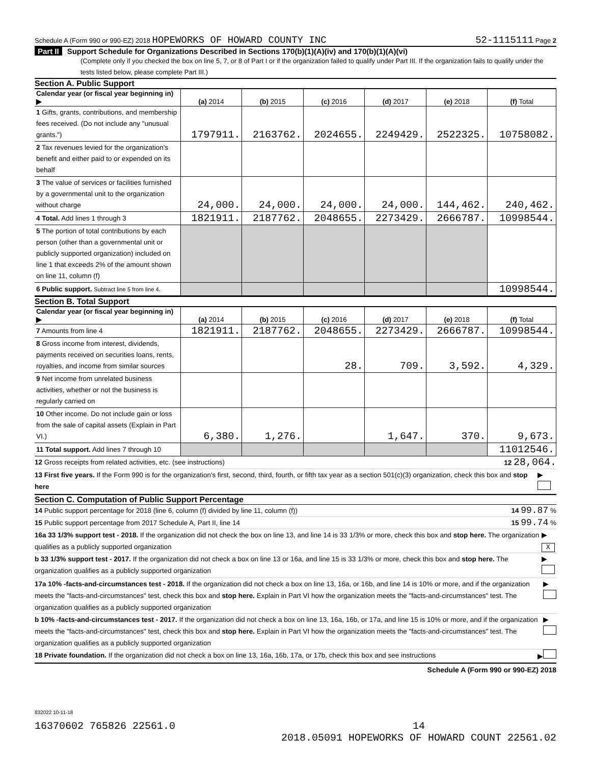Schedule A (Form 990 or 990-EZ) 2018 HOPEWORKS OF HOWARD COUNTY INC 52-1115111 Page 2
Part II Support Schedule for Organizations Described in Sections 170(b)(1)(A)(iv) and 170(b)(1)(A)(vi)
(Complete only if you checked the box on line 5, 7, or 8 of Part I or if the organization failed to qualify under Part III. If the organization fails to qualify under the tests listed below, please complete Part III.)
Section A. Public Support
| Calendar year (or fiscal year beginning in) ▶ | (a) 2014 | (b) 2015 | (c) 2016 | (d) 2017 | (e) 2018 | (f) Total |
| --- | --- | --- | --- | --- | --- | --- |
| 1 Gifts, grants, contributions, and membership fees received. (Do not include any "unusual grants.") | 1797911. | 2163762. | 2024655. | 2249429. | 2522325. | 10758082. |
| 2 Tax revenues levied for the organization's benefit and either paid to or expended on its behalf | | | | | | |
| 3 The value of services or facilities furnished by a governmental unit to the organization without charge | 24,000. | 24,000. | 24,000. | 24,000. | 144,462. | 240,462. |
| 4 Total. Add lines 1 through 3 | 1821911. | 2187762. | 2048655. | 2273429. | 2666787. | 10998544. |
| 5 The portion of total contributions by each person (other than a governmental unit or publicly supported organization) included on line 1 that exceeds 2% of the amount shown on line 11, column (f) | | | | | | |
| 6 Public support. Subtract line 5 from line 4. | | | | | | 10998544. |
Section B. Total Support
| Calendar year (or fiscal year beginning in) ▶ | (a) 2014 | (b) 2015 | (c) 2016 | (d) 2017 | (e) 2018 | (f) Total |
| --- | --- | --- | --- | --- | --- | --- |
| 7 Amounts from line 4 | 1821911. | 2187762. | 2048655. | 2273429. | 2666787. | 10998544. |
| 8 Gross income from interest, dividends, payments received on securities loans, rents, royalties, and income from similar sources | | | 28. | 709. | 3,592. | 4,329. |
| 9 Net income from unrelated business activities, whether or not the business is regularly carried on | | | | | | |
| 10 Other income. Do not include gain or loss from the sale of capital assets (Explain in Part VI.) | 6,380. | 1,276. | | 1,647. | 370. | 9,673. |
| 11 Total support. Add lines 7 through 10 | | | | | | 11012546. |
12 Gross receipts from related activities, etc. (see instructions) 12 28,064.
13 First five years. If the Form 990 is for the organization's first, second, third, fourth, or fifth tax year as a section 501(c)(3) organization, check this box and stop here ▶
Section C. Computation of Public Support Percentage
14 Public support percentage for 2018 (line 6, column (f) divided by line 11, column (f)) 14 99.87 %
15 Public support percentage from 2017 Schedule A, Part II, line 14 15 99.74 %
16a 33 1/3% support test - 2018. If the organization did not check the box on line 13, and line 14 is 33 1/3% or more, check this box and stop here. The organization qualifies as a publicly supported organization ▶ X
b 33 1/3% support test - 2017. If the organization did not check a box on line 13 or 16a, and line 15 is 33 1/3% or more, check this box and stop here. The organization qualifies as a publicly supported organization ▶
17a 10% -facts-and-circumstances test - 2018. If the organization did not check a box on line 13, 16a, or 16b, and line 14 is 10% or more, and if the organization meets the "facts-and-circumstances" test, check this box and stop here. Explain in Part VI how the organization meets the "facts-and-circumstances" test. The organization qualifies as a publicly supported organization ▶
b 10% -facts-and-circumstances test - 2017. If the organization did not check a box on line 13, 16a, 16b, or 17a, and line 15 is 10% or more, and if the organization meets the "facts-and-circumstances" test, check this box and stop here. Explain in Part VI how the organization meets the "facts-and-circumstances" test. The organization qualifies as a publicly supported organization ▶
18 Private foundation. If the organization did not check a box on line 13, 16a, 16b, 17a, or 17b, check this box and see instructions ▶
Schedule A (Form 990 or 990-EZ) 2018
832022 10-11-18
16370602 765826 22561.0 14
2018.05091 HOPEWORKS OF HOWARD COUNT 22561.02